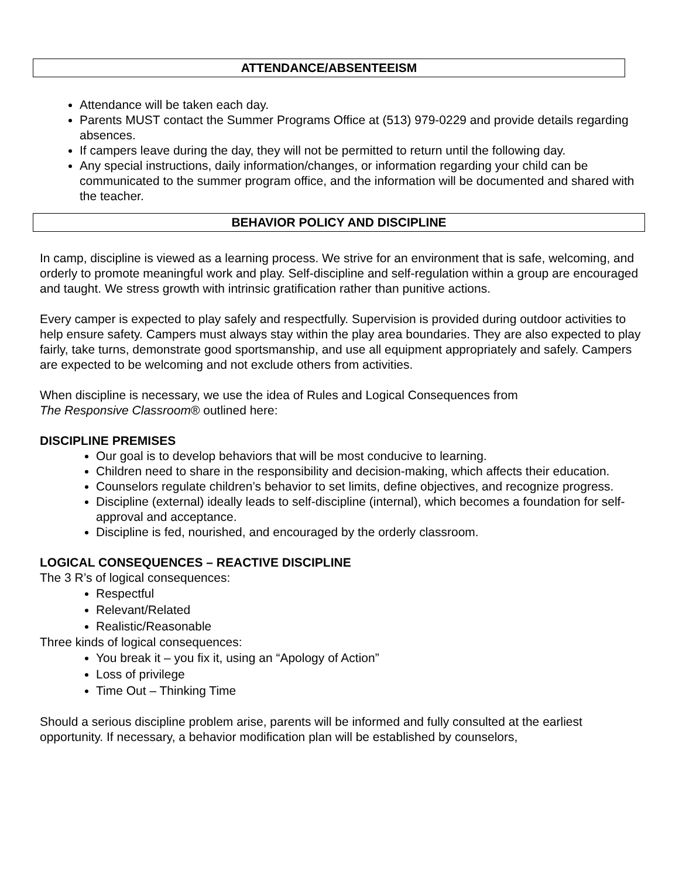ATTENDANCE/ABSENTEEISM
Attendance will be taken each day.
Parents MUST contact the Summer Programs Office at (513) 979-0229 and provide details regarding absences.
If campers leave during the day, they will not be permitted to return until the following day.
Any special instructions, daily information/changes, or information regarding your child can be communicated to the summer program office, and the information will be documented and shared with the teacher.
BEHAVIOR POLICY AND DISCIPLINE
In camp, discipline is viewed as a learning process. We strive for an environment that is safe, welcoming, and orderly to promote meaningful work and play. Self-discipline and self-regulation within a group are encouraged and taught. We stress growth with intrinsic gratification rather than punitive actions.
Every camper is expected to play safely and respectfully. Supervision is provided during outdoor activities to help ensure safety. Campers must always stay within the play area boundaries. They are also expected to play fairly, take turns, demonstrate good sportsmanship, and use all equipment appropriately and safely. Campers are expected to be welcoming and not exclude others from activities.
When discipline is necessary, we use the idea of Rules and Logical Consequences from
The Responsive Classroom® outlined here:
DISCIPLINE PREMISES
Our goal is to develop behaviors that will be most conducive to learning.
Children need to share in the responsibility and decision-making, which affects their education.
Counselors regulate children’s behavior to set limits, define objectives, and recognize progress.
Discipline (external) ideally leads to self-discipline (internal), which becomes a foundation for self-approval and acceptance.
Discipline is fed, nourished, and encouraged by the orderly classroom.
LOGICAL CONSEQUENCES – REACTIVE DISCIPLINE
The 3 R’s of logical consequences:
Respectful
Relevant/Related
Realistic/Reasonable
Three kinds of logical consequences:
You break it – you fix it, using an “Apology of Action”
Loss of privilege
Time Out – Thinking Time
Should a serious discipline problem arise, parents will be informed and fully consulted at the earliest opportunity. If necessary, a behavior modification plan will be established by counselors,